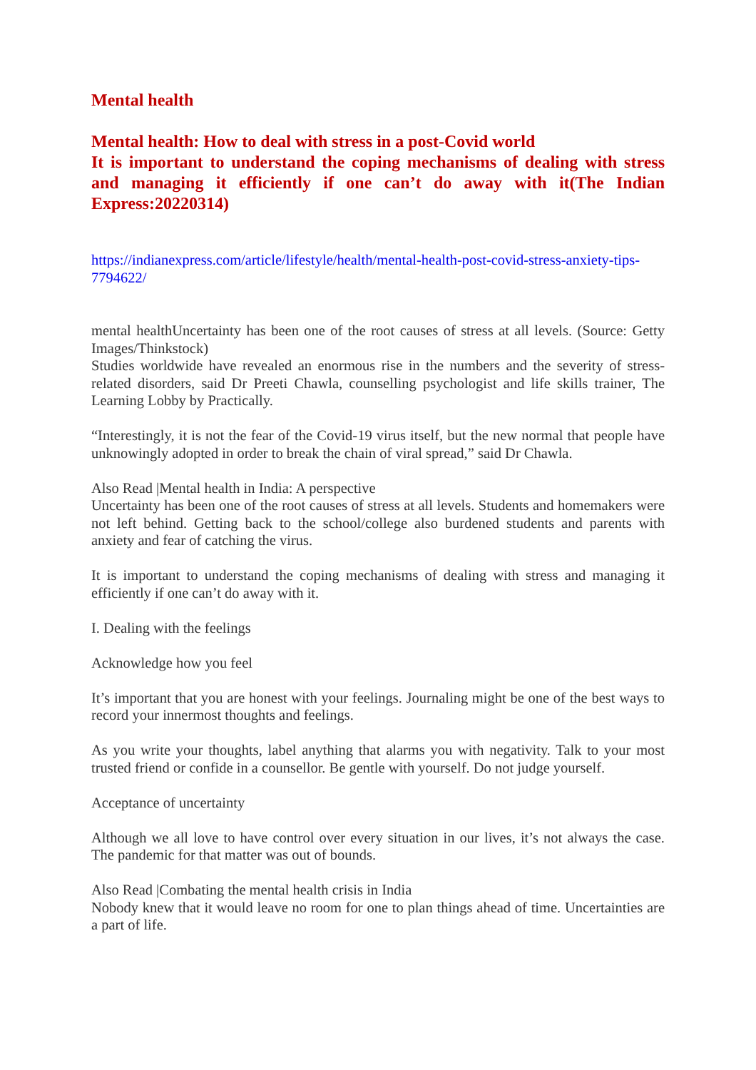Mental health
Mental health: How to deal with stress in a post-Covid world
It is important to understand the coping mechanisms of dealing with stress and managing it efficiently if one can’t do away with it(The Indian Express:20220314)
https://indianexpress.com/article/lifestyle/health/mental-health-post-covid-stress-anxiety-tips-7794622/
mental healthUncertainty has been one of the root causes of stress at all levels. (Source: Getty Images/Thinkstock)
Studies worldwide have revealed an enormous rise in the numbers and the severity of stress-related disorders, said Dr Preeti Chawla, counselling psychologist and life skills trainer, The Learning Lobby by Practically.
“Interestingly, it is not the fear of the Covid-19 virus itself, but the new normal that people have unknowingly adopted in order to break the chain of viral spread,” said Dr Chawla.
Also Read |Mental health in India: A perspective
Uncertainty has been one of the root causes of stress at all levels. Students and homemakers were not left behind. Getting back to the school/college also burdened students and parents with anxiety and fear of catching the virus.
It is important to understand the coping mechanisms of dealing with stress and managing it efficiently if one can’t do away with it.
I. Dealing with the feelings
Acknowledge how you feel
It’s important that you are honest with your feelings. Journaling might be one of the best ways to record your innermost thoughts and feelings.
As you write your thoughts, label anything that alarms you with negativity. Talk to your most trusted friend or confide in a counsellor. Be gentle with yourself. Do not judge yourself.
Acceptance of uncertainty
Although we all love to have control over every situation in our lives, it’s not always the case. The pandemic for that matter was out of bounds.
Also Read |Combating the mental health crisis in India
Nobody knew that it would leave no room for one to plan things ahead of time. Uncertainties are a part of life.